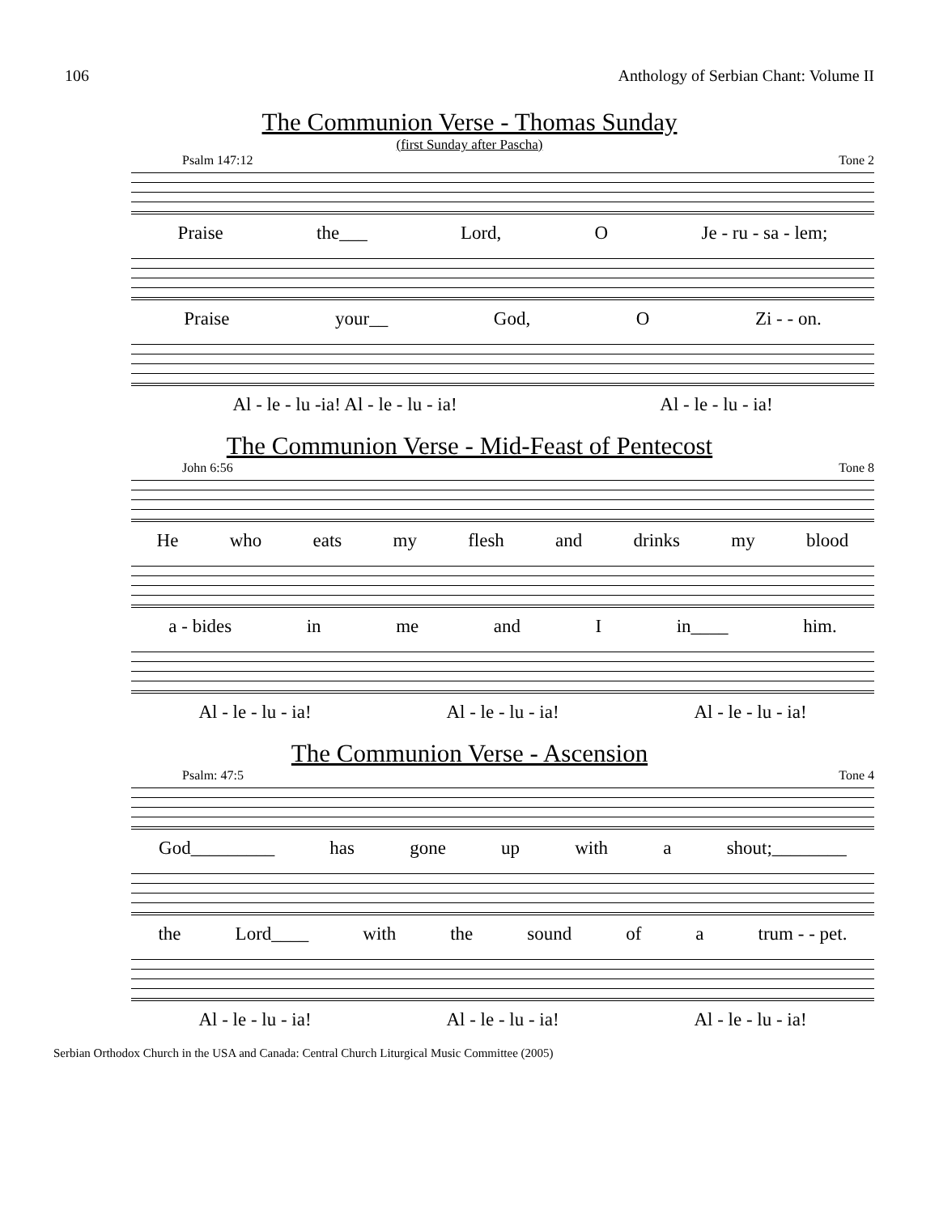106 Anthology of Serbian Chant: Volume II
The Communion Verse - Thomas Sunday
(first Sunday after Pascha)
Psalm 147:12 Tone 2
Praise the___ Lord, O Je - ru - sa - lem;
Praise your__ God, O Zi - - on.
Al - le - lu -ia! Al - le - lu - ia! Al - le - lu - ia!
The Communion Verse - Mid-Feast of Pentecost
John 6:56 Tone 8
He who eats my flesh and drinks my blood
a - bides in me and I in____ him.
Al - le - lu - ia! Al - le - lu - ia! Al - le - lu - ia!
The Communion Verse - Ascension
Psalm: 47:5 Tone 4
God_________ has gone up with a shout;________
the Lord____ with the sound of a trum - - pet.
Al - le - lu - ia! Al - le - lu - ia! Al - le - lu - ia!
Serbian Orthodox Church in the USA and Canada: Central Church Liturgical Music Committee (2005)